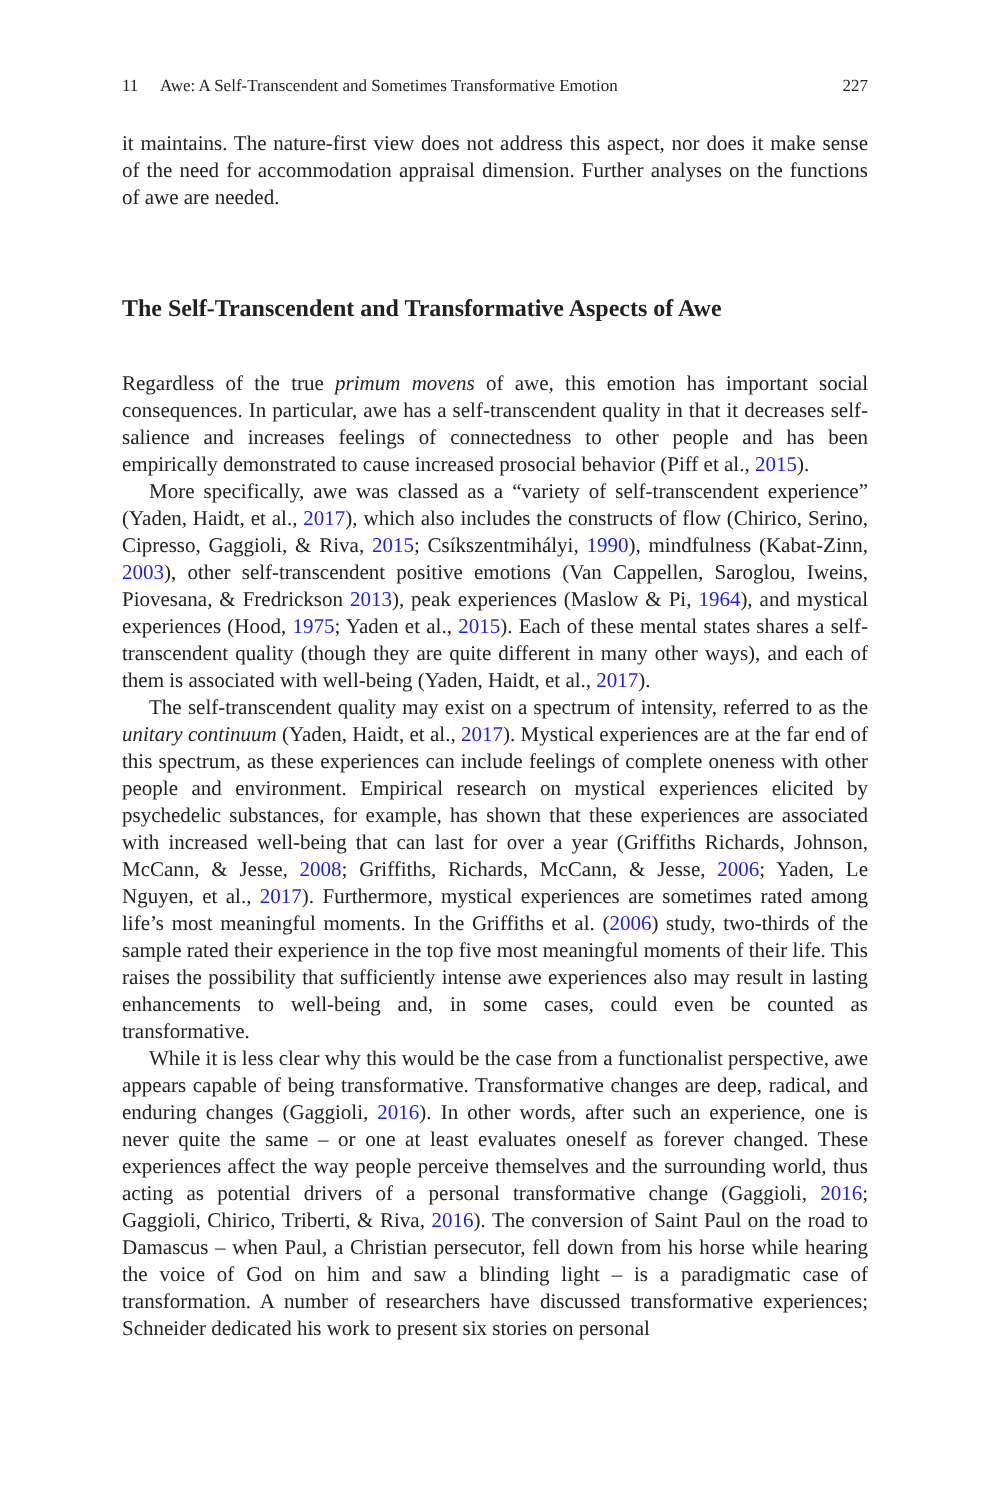11 Awe: A Self-Transcendent and Sometimes Transformative Emotion 227
it maintains. The nature-first view does not address this aspect, nor does it make sense of the need for accommodation appraisal dimension. Further analyses on the functions of awe are needed.
The Self-Transcendent and Transformative Aspects of Awe
Regardless of the true primum movens of awe, this emotion has important social consequences. In particular, awe has a self-transcendent quality in that it decreases self-salience and increases feelings of connectedness to other people and has been empirically demonstrated to cause increased prosocial behavior (Piff et al., 2015).
More specifically, awe was classed as a “variety of self-transcendent experience” (Yaden, Haidt, et al., 2017), which also includes the constructs of flow (Chirico, Serino, Cipresso, Gaggioli, & Riva, 2015; Csíkszentmihályi, 1990), mindfulness (Kabat-Zinn, 2003), other self-transcendent positive emotions (Van Cappellen, Saroglou, Iweins, Piovesana, & Fredrickson 2013), peak experiences (Maslow & Pi, 1964), and mystical experiences (Hood, 1975; Yaden et al., 2015). Each of these mental states shares a self-transcendent quality (though they are quite different in many other ways), and each of them is associated with well-being (Yaden, Haidt, et al., 2017).
The self-transcendent quality may exist on a spectrum of intensity, referred to as the unitary continuum (Yaden, Haidt, et al., 2017). Mystical experiences are at the far end of this spectrum, as these experiences can include feelings of complete oneness with other people and environment. Empirical research on mystical experiences elicited by psychedelic substances, for example, has shown that these experiences are associated with increased well-being that can last for over a year (Griffiths Richards, Johnson, McCann, & Jesse, 2008; Griffiths, Richards, McCann, & Jesse, 2006; Yaden, Le Nguyen, et al., 2017). Furthermore, mystical experiences are sometimes rated among life’s most meaningful moments. In the Griffiths et al. (2006) study, two-thirds of the sample rated their experience in the top five most meaningful moments of their life. This raises the possibility that sufficiently intense awe experiences also may result in lasting enhancements to well-being and, in some cases, could even be counted as transformative.
While it is less clear why this would be the case from a functionalist perspective, awe appears capable of being transformative. Transformative changes are deep, radical, and enduring changes (Gaggioli, 2016). In other words, after such an experience, one is never quite the same – or one at least evaluates oneself as forever changed. These experiences affect the way people perceive themselves and the surrounding world, thus acting as potential drivers of a personal transformative change (Gaggioli, 2016; Gaggioli, Chirico, Triberti, & Riva, 2016). The conversion of Saint Paul on the road to Damascus – when Paul, a Christian persecutor, fell down from his horse while hearing the voice of God on him and saw a blinding light – is a paradigmatic case of transformation. A number of researchers have discussed transformative experiences; Schneider dedicated his work to present six stories on personal